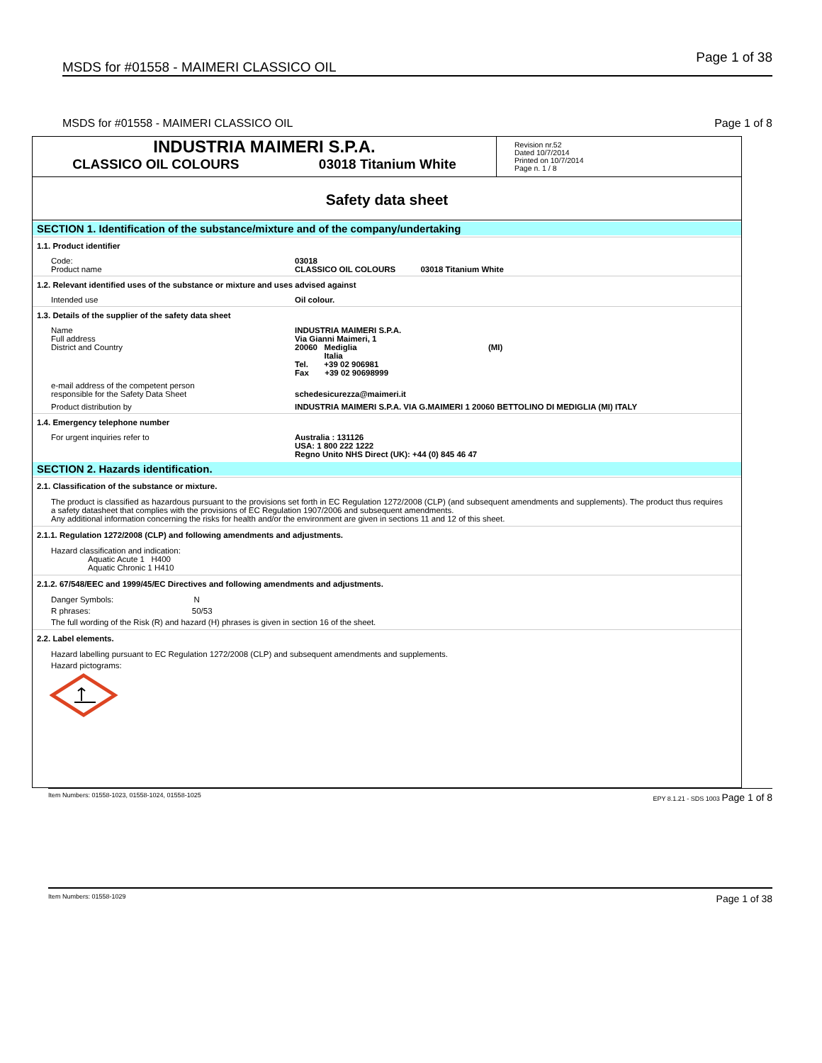MSDS for #01558 - MAIMERI CLASSICO OIL Page 1 of 38
MSDS for #01558 - MAIMERI CLASSICO OIL Page 1 of 8
INDUSTRIA MAIMERI S.P.A.
CLASSICO OIL COLOURS 03018 Titanium White
Revision nr.52
Dated 10/7/2014
Printed on 10/7/2014
Page n. 1 / 8
Safety data sheet
SECTION 1. Identification of the substance/mixture and of the company/undertaking
1.1. Product identifier
Code:
Product name
03018
CLASSICO OIL COLOURS 03018 Titanium White
1.2. Relevant identified uses of the substance or mixture and uses advised against
Intended use Oil colour.
1.3. Details of the supplier of the safety data sheet
Name
Full address
District and Country
INDUSTRIA MAIMERI S.P.A.
Via Gianni Maimeri, 1
20060 Mediglia (MI)
Italia
Tel. +39 02 906981
Fax +39 02 90698999
e-mail address of the competent person
responsible for the Safety Data Sheet
schedesicurezza@maimeri.it
Product distribution by INDUSTRIA MAIMERI S.P.A. VIA G.MAIMERI 1 20060 BETTOLINO DI MEDIGLIA (MI) ITALY
1.4. Emergency telephone number
For urgent inquiries refer to Australia : 131126
USA: 1 800 222 1222
Regno Unito NHS Direct (UK): +44 (0) 845 46 47
SECTION 2. Hazards identification.
2.1. Classification of the substance or mixture.
The product is classified as hazardous pursuant to the provisions set forth in EC Regulation 1272/2008 (CLP) (and subsequent amendments and supplements). The product thus requires a safety datasheet that complies with the provisions of EC Regulation 1907/2006 and subsequent amendments.
Any additional information concerning the risks for health and/or the environment are given in sections 11 and 12 of this sheet.
2.1.1. Regulation 1272/2008 (CLP) and following amendments and adjustments.
Hazard classification and indication:
Aquatic Acute 1 H400
Aquatic Chronic 1 H410
2.1.2. 67/548/EEC and 1999/45/EC Directives and following amendments and adjustments.
Danger Symbols: N
R phrases: 50/53
The full wording of the Risk (R) and hazard (H) phrases is given in section 16 of the sheet.
2.2. Label elements.
Hazard labelling pursuant to EC Regulation 1272/2008 (CLP) and subsequent amendments and supplements.
Hazard pictograms:
Item Numbers: 01558-1023, 01558-1024, 01558-1025 EPY 8.1.21 - SDS 1003 Page 1 of 8
Item Numbers: 01558-1029 Page 1 of 38